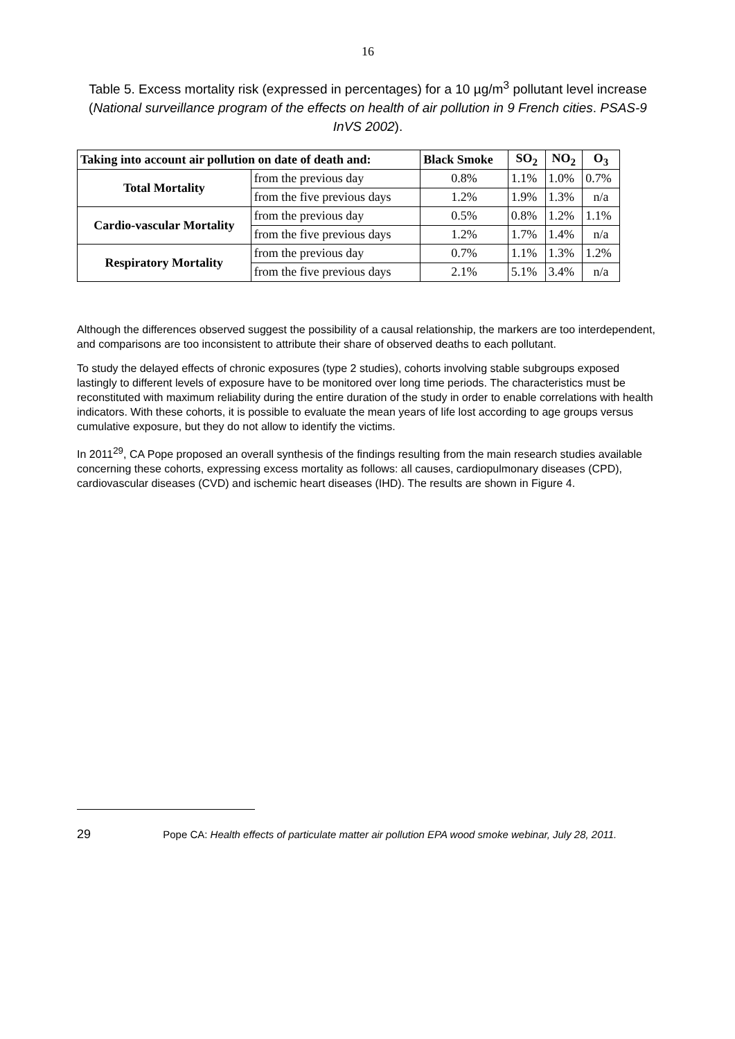16
Table 5. Excess mortality risk (expressed in percentages) for a 10 µg/m<sup>3</sup> pollutant level increase (National surveillance program of the effects on health of air pollution in 9 French cities. PSAS-9 InVS 2002).
| Taking into account air pollution on date of death and: | | Black Smoke | SO<sub>2</sub> | NO<sub>2</sub> | O<sub>3</sub> |
| --- | --- | --- | --- | --- | --- |
| Total Mortality | from the previous day | 0.8% | 1.1% | 1.0% | 0.7% |
| | from the five previous days | 1.2% | 1.9% | 1.3% | n/a |
| Cardio-vascular Mortality | from the previous day | 0.5% | 0.8% | 1.2% | 1.1% |
| | from the five previous days | 1.2% | 1.7% | 1.4% | n/a |
| Respiratory Mortality | from the previous day | 0.7% | 1.1% | 1.3% | 1.2% |
| | from the five previous days | 2.1% | 5.1% | 3.4% | n/a |
Although the differences observed suggest the possibility of a causal relationship, the markers are too interdependent, and comparisons are too inconsistent to attribute their share of observed deaths to each pollutant.
To study the delayed effects of chronic exposures (type 2 studies), cohorts involving stable subgroups exposed lastingly to different levels of exposure have to be monitored over long time periods. The characteristics must be reconstituted with maximum reliability during the entire duration of the study in order to enable correlations with health indicators. With these cohorts, it is possible to evaluate the mean years of life lost according to age groups versus cumulative exposure, but they do not allow to identify the victims.
In 2011<sup>29</sup>, CA Pope proposed an overall synthesis of the findings resulting from the main research studies available concerning these cohorts, expressing excess mortality as follows: all causes, cardiopulmonary diseases (CPD), cardiovascular diseases (CVD) and ischemic heart diseases (IHD). The results are shown in Figure 4.
29 Pope CA: Health effects of particulate matter air pollution EPA wood smoke webinar, July 28, 2011.